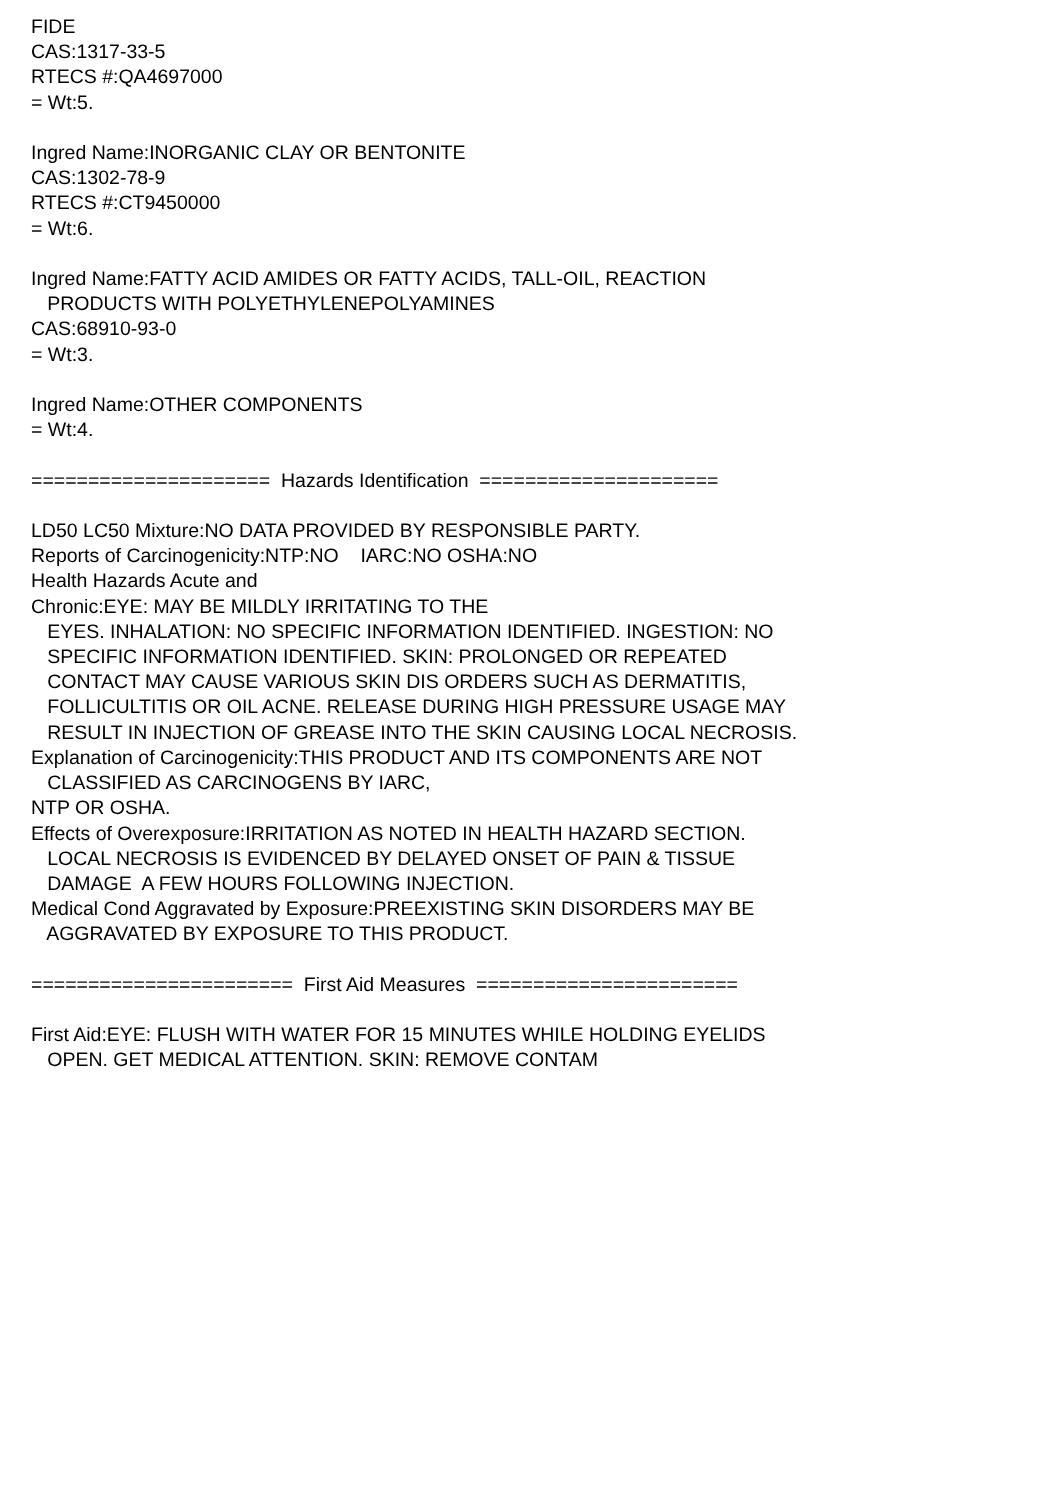FIDE CAS:1317-33-5 RTECS #:QA4697000 = Wt:5. Ingred Name:INORGANIC CLAY OR BENTONITE CAS:1302-78-9 RTECS #:CT9450000 = Wt:6. Ingred Name:FATTY ACID AMIDES OR FATTY ACIDS, TALL-OIL, REACTION PRODUCTS WITH POLYETHYLENEPOLYAMINES CAS:68910-93-0 = Wt:3. Ingred Name:OTHER COMPONENTS = Wt:4. ===================== Hazards Identification ===================== LD50 LC50 Mixture:NO DATA PROVIDED BY RESPONSIBLE PARTY. Reports of Carcinogenicity:NTP:NO IARC:NO OSHA:NO Health Hazards Acute and Chronic:EYE: MAY BE MILDLY IRRITATING TO THE EYES. INHALATION: NO SPECIFIC INFORMATION IDENTIFIED. INGESTION: NO SPECIFIC INFORMATION IDENTIFIED. SKIN: PROLONGED OR REPEATED CONTACT MAY CAUSE VARIOUS SKIN DIS ORDERS SUCH AS DERMATITIS, FOLLICULTITIS OR OIL ACNE. RELEASE DURING HIGH PRESSURE USAGE MAY RESULT IN INJECTION OF GREASE INTO THE SKIN CAUSING LOCAL NECROSIS. Explanation of Carcinogenicity:THIS PRODUCT AND ITS COMPONENTS ARE NOT CLASSIFIED AS CARCINOGENS BY IARC, NTP OR OSHA. Effects of Overexposure:IRRITATION AS NOTED IN HEALTH HAZARD SECTION. LOCAL NECROSIS IS EVIDENCED BY DELAYED ONSET OF PAIN & TISSUE DAMAGE A FEW HOURS FOLLOWING INJECTION. Medical Cond Aggravated by Exposure:PREEXISTING SKIN DISORDERS MAY BE AGGRAVATED BY EXPOSURE TO THIS PRODUCT. ======================= First Aid Measures ======================= First Aid:EYE: FLUSH WITH WATER FOR 15 MINUTES WHILE HOLDING EYELIDS OPEN. GET MEDICAL ATTENTION. SKIN: REMOVE CONTAM